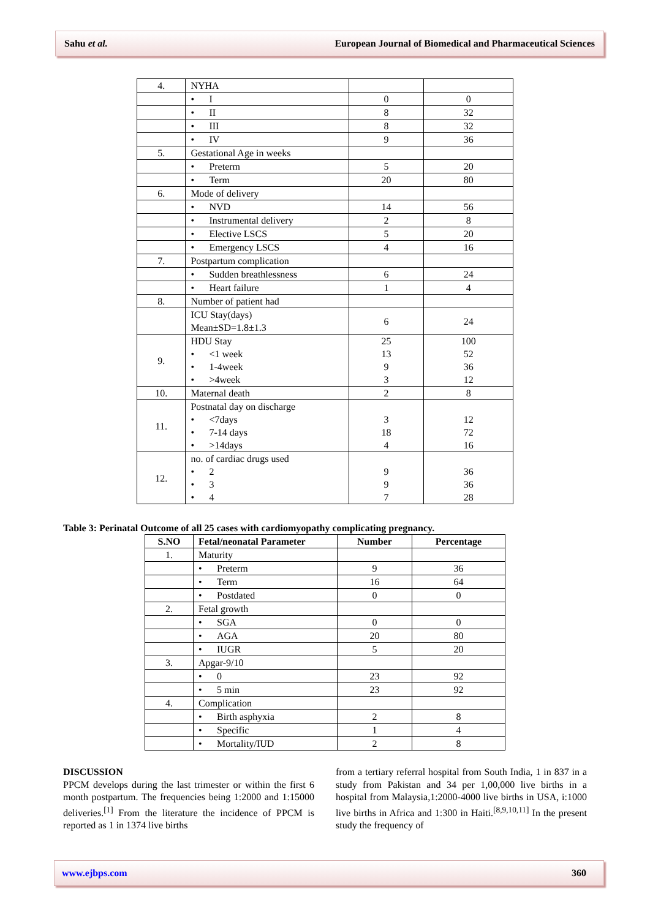Sahu et al. European Journal of Biomedical and Pharmaceutical Sciences
| 4. | NYHA | | |
| | • I | 0 | 0 |
| | • II | 8 | 32 |
| | • III | 8 | 32 |
| | • IV | 9 | 36 |
| 5. | Gestational Age in weeks | | |
| | • Preterm | 5 | 20 |
| | • Term | 20 | 80 |
| 6. | Mode of delivery | | |
| | • NVD | 14 | 56 |
| | • Instrumental delivery | 2 | 8 |
| | • Elective LSCS | 5 | 20 |
| | • Emergency LSCS | 4 | 16 |
| 7. | Postpartum complication | | |
| | • Sudden breathlessness | 6 | 24 |
| | • Heart failure | 1 | 4 |
| 8. | Number of patient had | | |
| | ICU Stay(days) Mean±SD=1.8±1.3 | 6 | 24 |
| 9. | HDU Stay • <1 week • 1-4week • >4week | 25 13 9 3 | 100 52 36 12 |
| 10. | Maternal death | 2 | 8 |
| 11. | Postnatal day on discharge • <7days • 7-14 days • >14days | 3 18 4 | 12 72 16 |
| 12. | no. of cardiac drugs used • 2 • 3 • 4 | 9 9 7 | 36 36 28 |
Table 3: Perinatal Outcome of all 25 cases with cardiomyopathy complicating pregnancy.
| S.NO | Fetal/neonatal Parameter | Number | Percentage |
| --- | --- | --- | --- |
| 1. | Maturity | | |
| | • Preterm | 9 | 36 |
| | • Term | 16 | 64 |
| | • Postdated | 0 | 0 |
| 2. | Fetal growth | | |
| | • SGA | 0 | 0 |
| | • AGA | 20 | 80 |
| | • IUGR | 5 | 20 |
| 3. | Apgar-9/10 | | |
| | • 0 | 23 | 92 |
| | • 5 min | 23 | 92 |
| 4. | Complication | | |
| | • Birth asphyxia | 2 | 8 |
| | • Specific | 1 | 4 |
| | • Mortality/IUD | 2 | 8 |
DISCUSSION
PPCM develops during the last trimester or within the first 6 month postpartum. The frequencies being 1:2000 and 1:15000 deliveries.<sup>[1]</sup> From the literature the incidence of PPCM is reported as 1 in 1374 live births
from a tertiary referral hospital from South India, 1 in 837 in a study from Pakistan and 34 per 1,00,000 live births in a hospital from Malaysia,1:2000-4000 live births in USA, i:1000 live births in Africa and 1:300 in Haiti.<sup>[8,9,10,11]</sup> In the present study the frequency of
www.ejbps.com 360